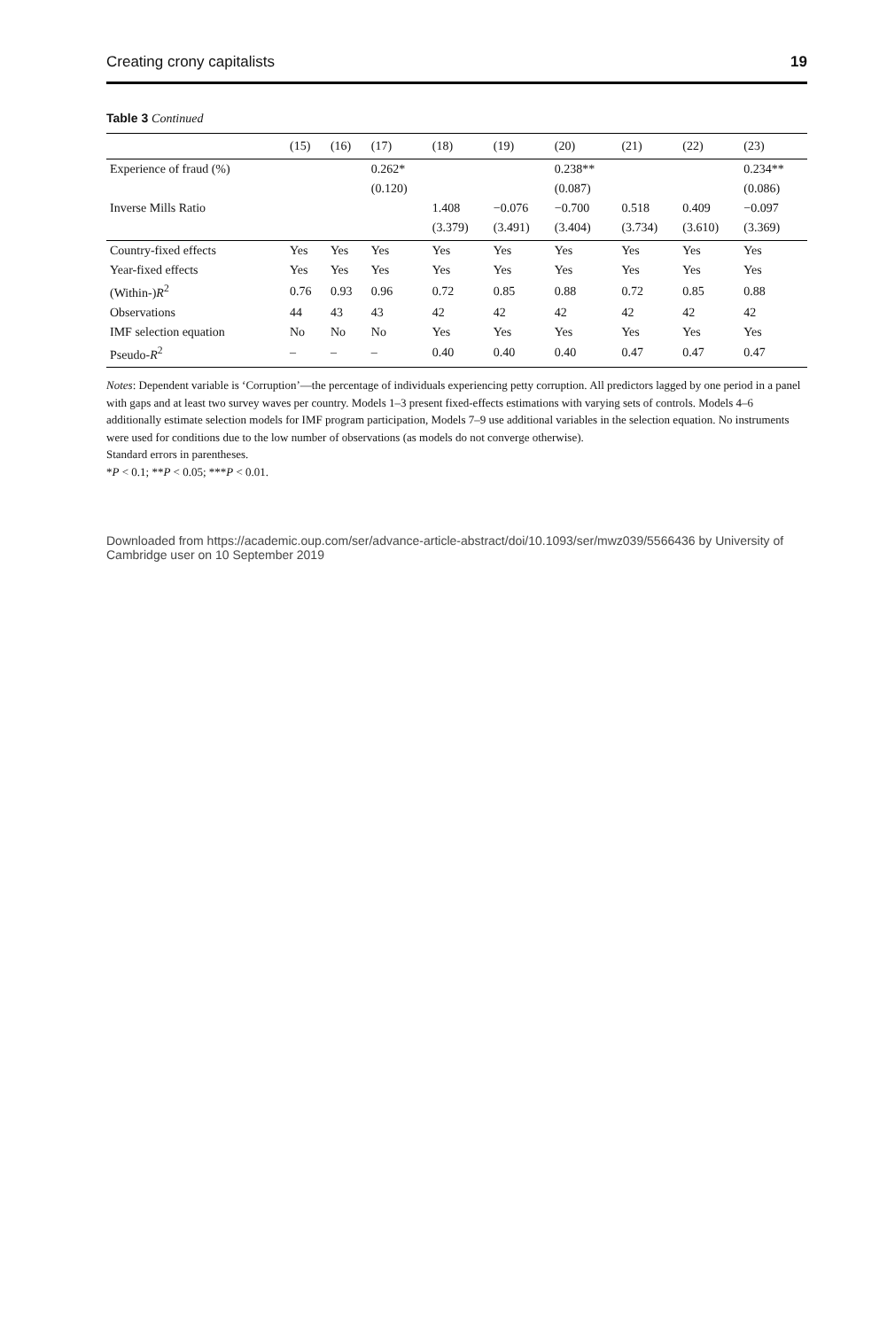Creating crony capitalists 19
Table 3 Continued
| | (15) | (16) | (17) | (18) | (19) | (20) | (21) | (22) | (23) |
| --- | --- | --- | --- | --- | --- | --- | --- | --- | --- |
| Experience of fraud (%) | | | 0.262* | | | 0.238** | | | 0.234** |
| | | | (0.120) | | | (0.087) | | | (0.086) |
| Inverse Mills Ratio | | | | 1.408 | −0.076 | −0.700 | 0.518 | 0.409 | −0.097 |
| | | | | (3.379) | (3.491) | (3.404) | (3.734) | (3.610) | (3.369) |
| Country-fixed effects | Yes | Yes | Yes | Yes | Yes | Yes | Yes | Yes | Yes |
| Year-fixed effects | Yes | Yes | Yes | Yes | Yes | Yes | Yes | Yes | Yes |
| (Within-) R<sup>2</sup> | 0.76 | 0.93 | 0.96 | 0.72 | 0.85 | 0.88 | 0.72 | 0.85 | 0.88 |
| Observations | 44 | 43 | 43 | 42 | 42 | 42 | 42 | 42 | 42 |
| IMF selection equation | No | No | No | Yes | Yes | Yes | Yes | Yes | Yes |
| Pseudo- R<sup>2</sup> | – | – | – | 0.40 | 0.40 | 0.40 | 0.47 | 0.47 | 0.47 |
Notes: Dependent variable is ‘Corruption’—the percentage of individuals experiencing petty corruption. All predictors lagged by one period in a panel with gaps and at least two survey waves per country. Models 1–3 present fixed-effects estimations with varying sets of controls. Models 4–6 additionally estimate selection models for IMF program participation, Models 7–9 use additional variables in the selection equation. No instruments were used for conditions due to the low number of observations (as models do not converge otherwise).
Standard errors in parentheses.
*P < 0.1; **P < 0.05; ***P < 0.01.
Downloaded from https://academic.oup.com/ser/advance-article-abstract/doi/10.1093/ser/mwz039/5566436 by University of Cambridge user on 10 September 2019